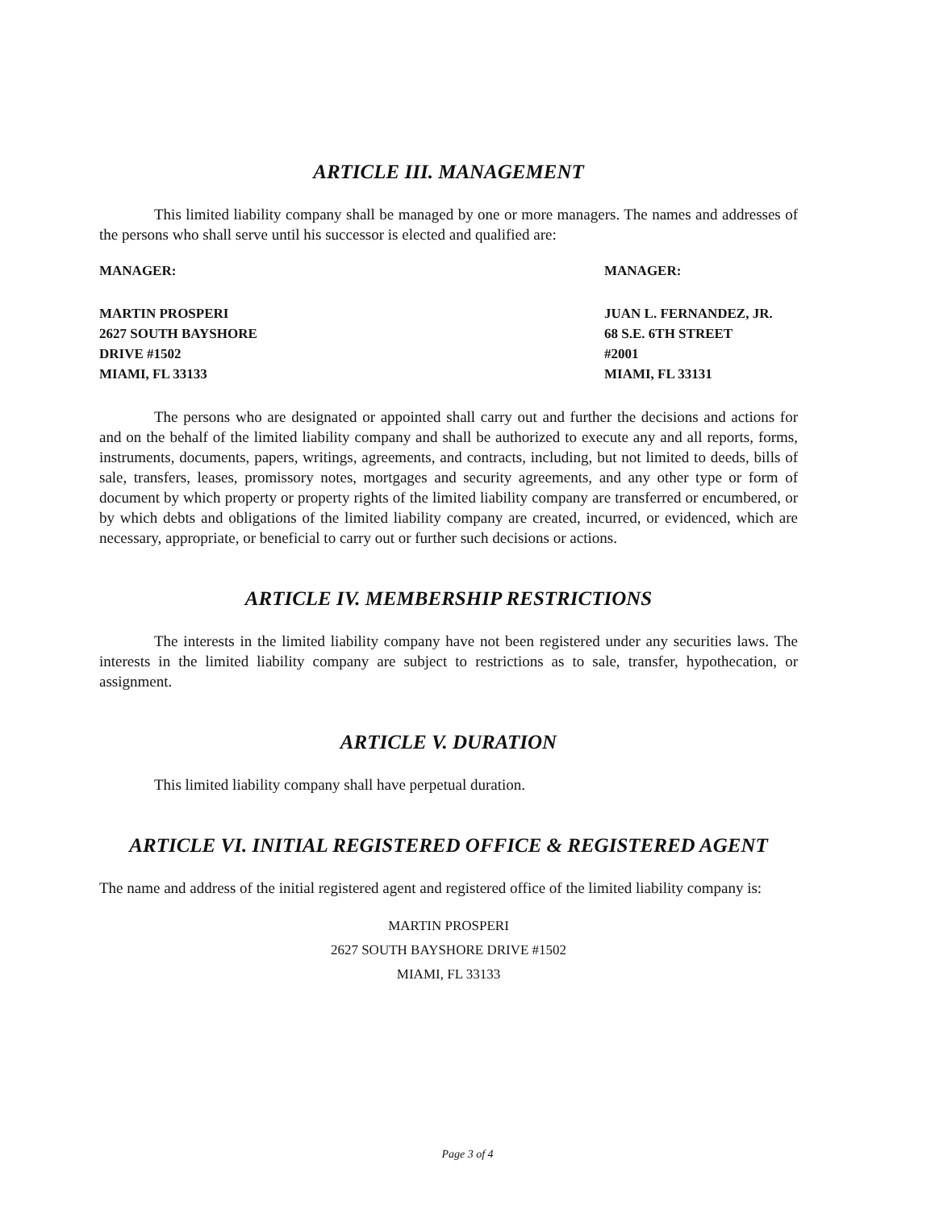ARTICLE III. MANAGEMENT
This limited liability company shall be managed by one or more managers. The names and addresses of the persons who shall serve until his successor is elected and qualified are:
MANAGER: MANAGER:
MARTIN PROSPERI
2627 SOUTH BAYSHORE
DRIVE #1502
MIAMI, FL 33133
JUAN L. FERNANDEZ, JR.
68 S.E. 6TH STREET
#2001
MIAMI, FL 33131
The persons who are designated or appointed shall carry out and further the decisions and actions for and on the behalf of the limited liability company and shall be authorized to execute any and all reports, forms, instruments, documents, papers, writings, agreements, and contracts, including, but not limited to deeds, bills of sale, transfers, leases, promissory notes, mortgages and security agreements, and any other type or form of document by which property or property rights of the limited liability company are transferred or encumbered, or by which debts and obligations of the limited liability company are created, incurred, or evidenced, which are necessary, appropriate, or beneficial to carry out or further such decisions or actions.
ARTICLE IV. MEMBERSHIP RESTRICTIONS
The interests in the limited liability company have not been registered under any securities laws. The interests in the limited liability company are subject to restrictions as to sale, transfer, hypothecation, or assignment.
ARTICLE V. DURATION
This limited liability company shall have perpetual duration.
ARTICLE VI. INITIAL REGISTERED OFFICE & REGISTERED AGENT
The name and address of the initial registered agent and registered office of the limited liability company is:
MARTIN PROSPERI
2627 SOUTH BAYSHORE DRIVE #1502
MIAMI, FL 33133
Page 3 of 4